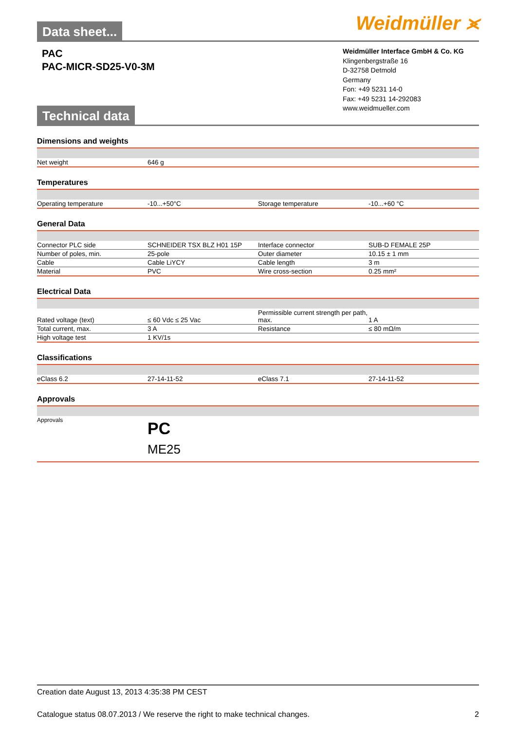Weidmüller ⪤
Data sheet...
PAC
PAC-MICR-SD25-V0-3M
Weidmüller Interface GmbH & Co. KG
Klingenbergstraße 16
D-32758 Detmold
Germany
Fon: +49 5231 14-0
Fax: +49 5231 14-292083
www.weidmueller.com
Technical data
Dimensions and weights
| Net weight | 646 g | | |
Temperatures
| Operating temperature | -10...+50°C | Storage temperature | -10...+60 °C |
General Data
| Connector PLC side | SCHNEIDER TSX BLZ H01 15P | Interface connector | SUB-D FEMALE 25P |
| Number of poles, min. | 25-pole | Outer diameter | 10.15 ± 1 mm |
| Cable | Cable LiYCY | Cable length | 3 m |
| Material | PVC | Wire cross-section | 0.25 mm² |
Electrical Data
| Rated voltage (text) | ≤ 60 Vdc ≤ 25 Vac | Permissible current strength per path, max. | 1 A |
| Total current, max. | 3 A | Resistance | ≤ 80 mΩ/m |
| High voltage test | 1 KV/1s | | |
Classifications
| eClass 6.2 | 27-14-11-52 | eClass 7.1 | 27-14-11-52 |
Approvals
| Approvals | PC ME25 |
Creation date August 13, 2013 4:35:38 PM CEST
Catalogue status 08.07.2013 / We reserve the right to make technical changes. 2